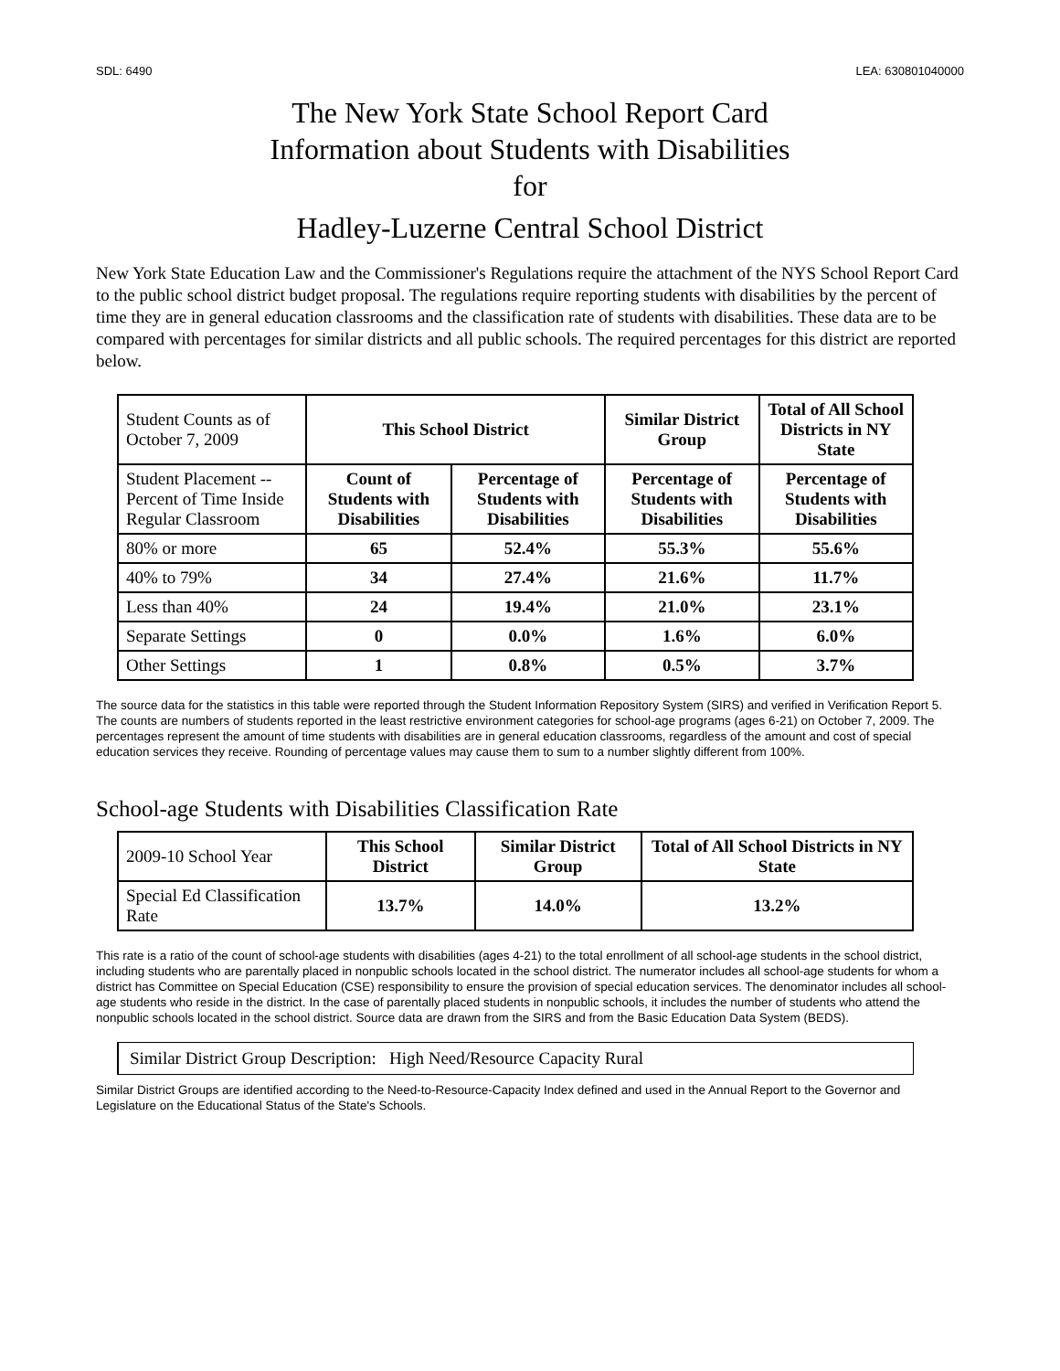SDL: 6490 LEA: 630801040000
The New York State School Report Card
Information about Students with Disabilities
for
Hadley-Luzerne Central School District
New York State Education Law and the Commissioner's Regulations require the attachment of the NYS School Report Card to the public school district budget proposal. The regulations require reporting students with disabilities by the percent of time they are in general education classrooms and the classification rate of students with disabilities. These data are to be compared with percentages for similar districts and all public schools. The required percentages for this district are reported below.
| Student Counts as of October 7, 2009 | This School District | | Similar District Group | Total of All School Districts in NY State |
| Student Placement -- Percent of Time Inside Regular Classroom | Count of Students with Disabilities | Percentage of Students with Disabilities | Percentage of Students with Disabilities | Percentage of Students with Disabilities |
| 80% or more | 65 | 52.4% | 55.3% | 55.6% |
| 40% to 79% | 34 | 27.4% | 21.6% | 11.7% |
| Less than 40% | 24 | 19.4% | 21.0% | 23.1% |
| Separate Settings | 0 | 0.0% | 1.6% | 6.0% |
| Other Settings | 1 | 0.8% | 0.5% | 3.7% |
The source data for the statistics in this table were reported through the Student Information Repository System (SIRS) and verified in Verification Report 5. The counts are numbers of students reported in the least restrictive environment categories for school-age programs (ages 6-21) on October 7, 2009. The percentages represent the amount of time students with disabilities are in general education classrooms, regardless of the amount and cost of special education services they receive. Rounding of percentage values may cause them to sum to a number slightly different from 100%.
School-age Students with Disabilities Classification Rate
| 2009-10 School Year | This School District | Similar District Group | Total of All School Districts in NY State |
| Special Ed Classification Rate | 13.7% | 14.0% | 13.2% |
This rate is a ratio of the count of school-age students with disabilities (ages 4-21) to the total enrollment of all school-age students in the school district, including students who are parentally placed in nonpublic schools located in the school district. The numerator includes all school-age students for whom a district has Committee on Special Education (CSE) responsibility to ensure the provision of special education services. The denominator includes all school-age students who reside in the district. In the case of parentally placed students in nonpublic schools, it includes the number of students who attend the nonpublic schools located in the school district. Source data are drawn from the SIRS and from the Basic Education Data System (BEDS).
Similar District Group Description: High Need/Resource Capacity Rural
Similar District Groups are identified according to the Need-to-Resource-Capacity Index defined and used in the Annual Report to the Governor and Legislature on the Educational Status of the State's Schools.